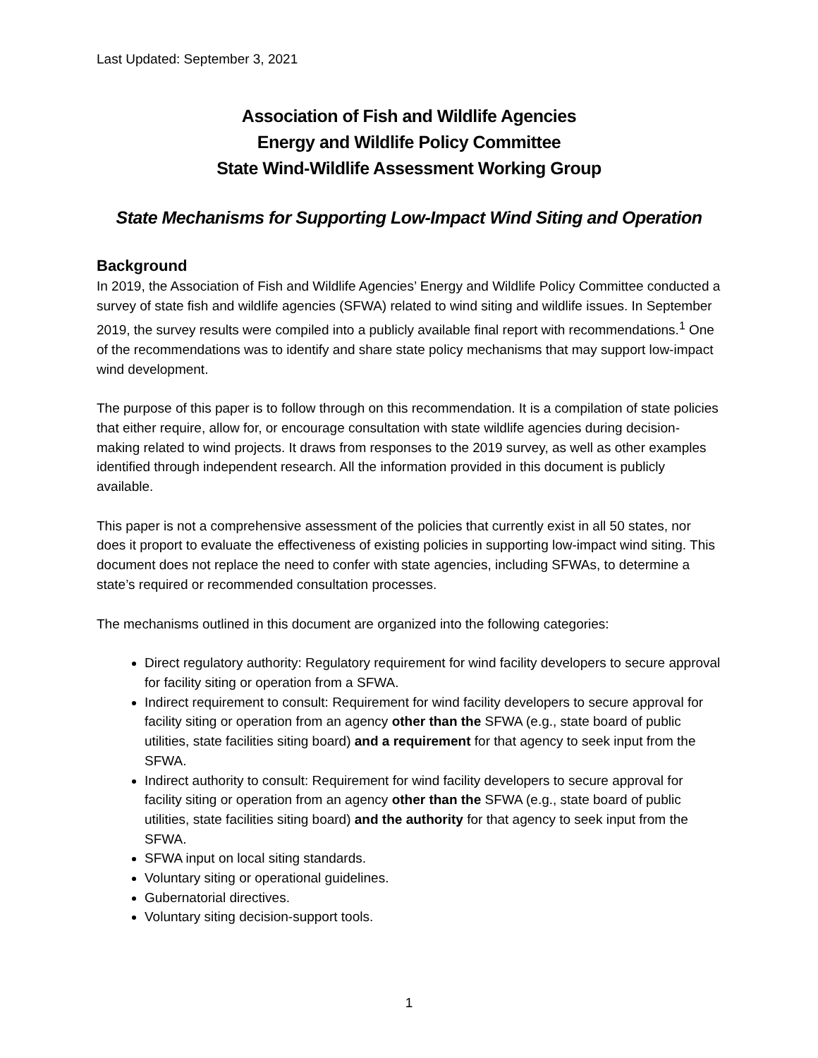Last Updated: September 3, 2021
Association of Fish and Wildlife Agencies
Energy and Wildlife Policy Committee
State Wind-Wildlife Assessment Working Group
State Mechanisms for Supporting Low-Impact Wind Siting and Operation
Background
In 2019, the Association of Fish and Wildlife Agencies’ Energy and Wildlife Policy Committee conducted a survey of state fish and wildlife agencies (SFWA) related to wind siting and wildlife issues. In September 2019, the survey results were compiled into a publicly available final report with recommendations.<sup>1</sup> One of the recommendations was to identify and share state policy mechanisms that may support low-impact wind development.
The purpose of this paper is to follow through on this recommendation. It is a compilation of state policies that either require, allow for, or encourage consultation with state wildlife agencies during decision-making related to wind projects. It draws from responses to the 2019 survey, as well as other examples identified through independent research. All the information provided in this document is publicly available.
This paper is not a comprehensive assessment of the policies that currently exist in all 50 states, nor does it proport to evaluate the effectiveness of existing policies in supporting low-impact wind siting. This document does not replace the need to confer with state agencies, including SFWAs, to determine a state’s required or recommended consultation processes.
The mechanisms outlined in this document are organized into the following categories:
Direct regulatory authority: Regulatory requirement for wind facility developers to secure approval for facility siting or operation from a SFWA.
Indirect requirement to consult: Requirement for wind facility developers to secure approval for facility siting or operation from an agency other than the SFWA (e.g., state board of public utilities, state facilities siting board) and a requirement for that agency to seek input from the SFWA.
Indirect authority to consult: Requirement for wind facility developers to secure approval for facility siting or operation from an agency other than the SFWA (e.g., state board of public utilities, state facilities siting board) and the authority for that agency to seek input from the SFWA.
SFWA input on local siting standards.
Voluntary siting or operational guidelines.
Gubernatorial directives.
Voluntary siting decision-support tools.
1